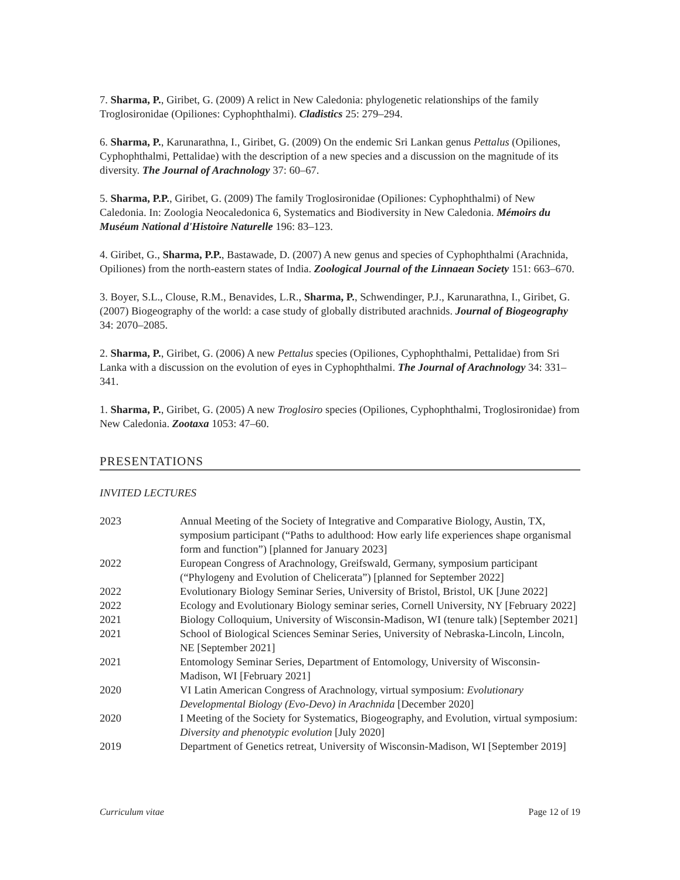7. Sharma, P., Giribet, G. (2009) A relict in New Caledonia: phylogenetic relationships of the family Troglosironidae (Opiliones: Cyphophthalmi). Cladistics 25: 279–294.
6. Sharma, P., Karunarathna, I., Giribet, G. (2009) On the endemic Sri Lankan genus Pettalus (Opiliones, Cyphophthalmi, Pettalidae) with the description of a new species and a discussion on the magnitude of its diversity. The Journal of Arachnology 37: 60–67.
5. Sharma, P.P., Giribet, G. (2009) The family Troglosironidae (Opiliones: Cyphophthalmi) of New Caledonia. In: Zoologia Neocaledonica 6, Systematics and Biodiversity in New Caledonia. Mémoirs du Muséum National d'Histoire Naturelle 196: 83–123.
4. Giribet, G., Sharma, P.P., Bastawade, D. (2007) A new genus and species of Cyphophthalmi (Arachnida, Opiliones) from the north-eastern states of India. Zoological Journal of the Linnaean Society 151: 663–670.
3. Boyer, S.L., Clouse, R.M., Benavides, L.R., Sharma, P., Schwendinger, P.J., Karunarathna, I., Giribet, G. (2007) Biogeography of the world: a case study of globally distributed arachnids. Journal of Biogeography 34: 2070–2085.
2. Sharma, P., Giribet, G. (2006) A new Pettalus species (Opiliones, Cyphophthalmi, Pettalidae) from Sri Lanka with a discussion on the evolution of eyes in Cyphophthalmi. The Journal of Arachnology 34: 331–341.
1. Sharma, P., Giribet, G. (2005) A new Troglosiro species (Opiliones, Cyphophthalmi, Troglosironidae) from New Caledonia. Zootaxa 1053: 47–60.
PRESENTATIONS
INVITED LECTURES
| 2023 | Annual Meeting of the Society of Integrative and Comparative Biology, Austin, TX, symposium participant (“Paths to adulthood: How early life experiences shape organismal form and function”) [planned for January 2023] |
| 2022 | European Congress of Arachnology, Greifswald, Germany, symposium participant (“Phylogeny and Evolution of Chelicerata”) [planned for September 2022] |
| 2022 | Evolutionary Biology Seminar Series, University of Bristol, Bristol, UK [June 2022] |
| 2022 | Ecology and Evolutionary Biology seminar series, Cornell University, NY [February 2022] |
| 2021 | Biology Colloquium, University of Wisconsin-Madison, WI (tenure talk) [September 2021] |
| 2021 | School of Biological Sciences Seminar Series, University of Nebraska-Lincoln, Lincoln, NE [September 2021] |
| 2021 | Entomology Seminar Series, Department of Entomology, University of Wisconsin-Madison, WI [February 2021] |
| 2020 | VI Latin American Congress of Arachnology, virtual symposium: Evolutionary Developmental Biology (Evo-Devo) in Arachnida [December 2020] |
| 2020 | I Meeting of the Society for Systematics, Biogeography, and Evolution, virtual symposium: Diversity and phenotypic evolution [July 2020] |
| 2019 | Department of Genetics retreat, University of Wisconsin-Madison, WI [September 2019] |
Curriculum vitae Page 12 of 19